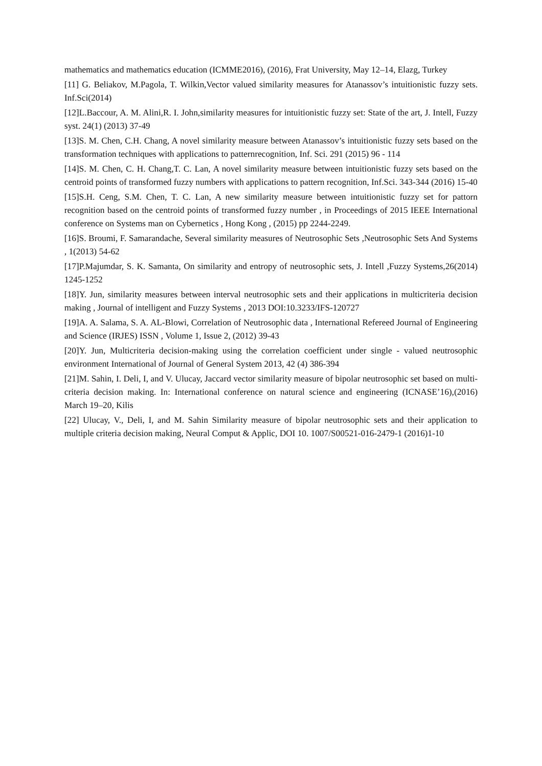mathematics and mathematics education (ICMME2016), (2016), Frat University, May 12–14, Elazg, Turkey
[11] G. Beliakov, M.Pagola, T. Wilkin,Vector valued similarity measures for Atanassov’s intuitionistic fuzzy sets. Inf.Sci(2014)
[12]L.Baccour, A. M. Alini,R. I. John,similarity measures for intuitionistic fuzzy set: State of the art, J. Intell, Fuzzy syst. 24(1) (2013) 37-49
[13]S. M. Chen, C.H. Chang, A novel similarity measure between Atanassov’s intuitionistic fuzzy sets based on the transformation techniques with applications to patternrecognition, Inf. Sci. 291 (2015) 96 - 114
[14]S. M. Chen, C. H. Chang,T. C. Lan, A novel similarity measure between intuitionistic fuzzy sets based on the centroid points of transformed fuzzy numbers with applications to pattern recognition, Inf.Sci. 343-344 (2016) 15-40
[15]S.H. Ceng, S.M. Chen, T. C. Lan, A new similarity measure between intuitionistic fuzzy set for pattorn recognition based on the centroid points of transformed fuzzy number , in Proceedings of 2015 IEEE International conference on Systems man on Cybernetics , Hong Kong , (2015) pp 2244-2249.
[16]S. Broumi, F. Samarandache, Several similarity measures of Neutrosophic Sets ,Neutrosophic Sets And Systems , 1(2013) 54-62
[17]P.Majumdar, S. K. Samanta, On similarity and entropy of neutrosophic sets, J. Intell ,Fuzzy Systems,26(2014) 1245-1252
[18]Y. Jun, similarity measures between interval neutrosophic sets and their applications in multicriteria decision making , Journal of intelligent and Fuzzy Systems , 2013 DOI:10.3233/IFS-120727
[19]A. A. Salama, S. A. AL-Blowi, Correlation of Neutrosophic data , International Refereed Journal of Engineering and Science (IRJES) ISSN , Volume 1, Issue 2, (2012) 39-43
[20]Y. Jun, Multicriteria decision-making using the correlation coefficient under single - valued neutrosophic environment International of Journal of General System 2013, 42 (4) 386-394
[21]M. Sahin, I. Deli, I, and V. Ulucay, Jaccard vector similarity measure of bipolar neutrosophic set based on multi-criteria decision making. In: International conference on natural science and engineering (ICNASE’16),(2016) March 19–20, Kilis
[22] Ulucay, V., Deli, I, and M. Sahin Similarity measure of bipolar neutrosophic sets and their application to multiple criteria decision making, Neural Comput & Applic, DOI 10. 1007/S00521-016-2479-1 (2016)1-10